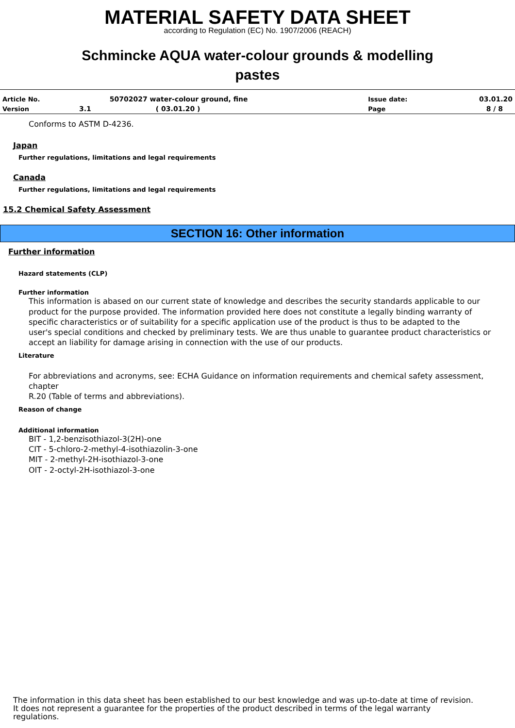MATERIAL SAFETY DATA SHEET
according to Regulation (EC) No. 1907/2006 (REACH)
Schmincke AQUA water-colour grounds & modelling
pastes
| Article No. | | 50702027 water-colour ground, fine | Issue date: | 03.01.20 |
| Version | 3.1 | ( 03.01.20 ) | Page | 8 / 8 |
Conforms to ASTM D-4236.
Japan
Further regulations, limitations and legal requirements
Canada
Further regulations, limitations and legal requirements
15.2 Chemical Safety Assessment
SECTION 16: Other information
Further information
Hazard statements (CLP)
Further information
This information is abased on our current state of knowledge and describes the security standards applicable to our
product for the purpose provided. The information provided here does not constitute a legally binding warranty of
specific characteristics or of suitability for a specific application use of the product is thus to be adapted to the
user's special conditions and checked by preliminary tests. We are thus unable to guarantee product characteristics or
accept an liability for damage arising in connection with the use of our products.
Literature
For abbreviations and acronyms, see: ECHA Guidance on information requirements and chemical safety assessment, chapter
R.20 (Table of terms and abbreviations).
Reason of change
Additional information
BIT - 1,2-benzisothiazol-3(2H)-one
CIT - 5-chloro-2-methyl-4-isothiazolin-3-one
MIT - 2-methyl-2H-isothiazol-3-one
OIT - 2-octyl-2H-isothiazol-3-one
The information in this data sheet has been established to our best knowledge and was up-to-date at time of revision.
It does not represent a guarantee for the properties of the product described in terms of the legal warranty
regulations.